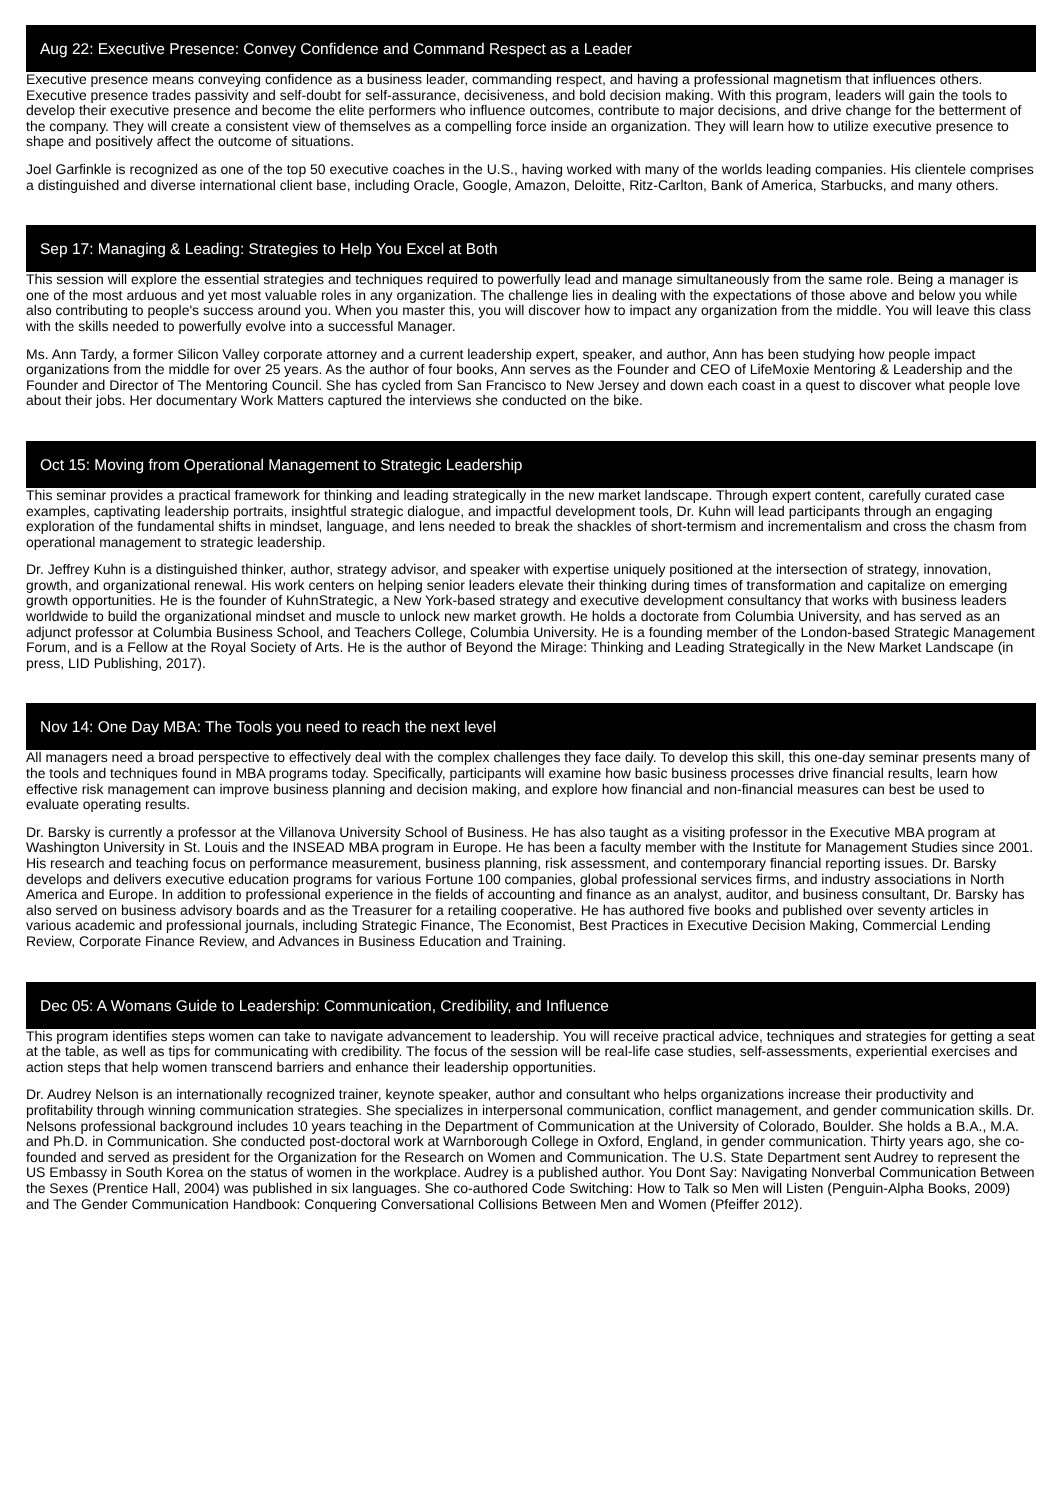Aug 22: Executive Presence: Convey Confidence and Command Respect as a Leader
Executive presence means conveying confidence as a business leader, commanding respect, and having a professional magnetism that influences others. Executive presence trades passivity and self-doubt for self-assurance, decisiveness, and bold decision making. With this program, leaders will gain the tools to develop their executive presence and become the elite performers who influence outcomes, contribute to major decisions, and drive change for the betterment of the company. They will create a consistent view of themselves as a compelling force inside an organization. They will learn how to utilize executive presence to shape and positively affect the outcome of situations.
Joel Garfinkle is recognized as one of the top 50 executive coaches in the U.S., having worked with many of the worlds leading companies. His clientele comprises a distinguished and diverse international client base, including Oracle, Google, Amazon, Deloitte, Ritz-Carlton, Bank of America, Starbucks, and many others.
Sep 17: Managing & Leading: Strategies to Help You Excel at Both
This session will explore the essential strategies and techniques required to powerfully lead and manage simultaneously from the same role. Being a manager is one of the most arduous and yet most valuable roles in any organization. The challenge lies in dealing with the expectations of those above and below you while also contributing to people's success around you. When you master this, you will discover how to impact any organization from the middle. You will leave this class with the skills needed to powerfully evolve into a successful Manager.
Ms. Ann Tardy, a former Silicon Valley corporate attorney and a current leadership expert, speaker, and author, Ann has been studying how people impact organizations from the middle for over 25 years. As the author of four books, Ann serves as the Founder and CEO of LifeMoxie Mentoring & Leadership and the Founder and Director of The Mentoring Council. She has cycled from San Francisco to New Jersey and down each coast in a quest to discover what people love about their jobs. Her documentary Work Matters captured the interviews she conducted on the bike.
Oct 15: Moving from Operational Management to Strategic Leadership
This seminar provides a practical framework for thinking and leading strategically in the new market landscape. Through expert content, carefully curated case examples, captivating leadership portraits, insightful strategic dialogue, and impactful development tools, Dr. Kuhn will lead participants through an engaging exploration of the fundamental shifts in mindset, language, and lens needed to break the shackles of short-termism and incrementalism and cross the chasm from operational management to strategic leadership.
Dr. Jeffrey Kuhn is a distinguished thinker, author, strategy advisor, and speaker with expertise uniquely positioned at the intersection of strategy, innovation, growth, and organizational renewal. His work centers on helping senior leaders elevate their thinking during times of transformation and capitalize on emerging growth opportunities. He is the founder of KuhnStrategic, a New York-based strategy and executive development consultancy that works with business leaders worldwide to build the organizational mindset and muscle to unlock new market growth. He holds a doctorate from Columbia University, and has served as an adjunct professor at Columbia Business School, and Teachers College, Columbia University. He is a founding member of the London-based Strategic Management Forum, and is a Fellow at the Royal Society of Arts. He is the author of Beyond the Mirage: Thinking and Leading Strategically in the New Market Landscape (in press, LID Publishing, 2017).
Nov 14: One Day MBA: The Tools you need to reach the next level
All managers need a broad perspective to effectively deal with the complex challenges they face daily. To develop this skill, this one-day seminar presents many of the tools and techniques found in MBA programs today. Specifically, participants will examine how basic business processes drive financial results, learn how effective risk management can improve business planning and decision making, and explore how financial and non-financial measures can best be used to evaluate operating results.
Dr. Barsky is currently a professor at the Villanova University School of Business. He has also taught as a visiting professor in the Executive MBA program at Washington University in St. Louis and the INSEAD MBA program in Europe. He has been a faculty member with the Institute for Management Studies since 2001. His research and teaching focus on performance measurement, business planning, risk assessment, and contemporary financial reporting issues. Dr. Barsky develops and delivers executive education programs for various Fortune 100 companies, global professional services firms, and industry associations in North America and Europe. In addition to professional experience in the fields of accounting and finance as an analyst, auditor, and business consultant, Dr. Barsky has also served on business advisory boards and as the Treasurer for a retailing cooperative. He has authored five books and published over seventy articles in various academic and professional journals, including Strategic Finance, The Economist, Best Practices in Executive Decision Making, Commercial Lending Review, Corporate Finance Review, and Advances in Business Education and Training.
Dec 05: A Womans Guide to Leadership: Communication, Credibility, and Influence
This program identifies steps women can take to navigate advancement to leadership. You will receive practical advice, techniques and strategies for getting a seat at the table, as well as tips for communicating with credibility. The focus of the session will be real-life case studies, self-assessments, experiential exercises and action steps that help women transcend barriers and enhance their leadership opportunities.
Dr. Audrey Nelson is an internationally recognized trainer, keynote speaker, author and consultant who helps organizations increase their productivity and profitability through winning communication strategies. She specializes in interpersonal communication, conflict management, and gender communication skills. Dr. Nelsons professional background includes 10 years teaching in the Department of Communication at the University of Colorado, Boulder. She holds a B.A., M.A. and Ph.D. in Communication. She conducted post-doctoral work at Warnborough College in Oxford, England, in gender communication. Thirty years ago, she co-founded and served as president for the Organization for the Research on Women and Communication. The U.S. State Department sent Audrey to represent the US Embassy in South Korea on the status of women in the workplace. Audrey is a published author. You Dont Say: Navigating Nonverbal Communication Between the Sexes (Prentice Hall, 2004) was published in six languages. She co-authored Code Switching: How to Talk so Men will Listen (Penguin-Alpha Books, 2009) and The Gender Communication Handbook: Conquering Conversational Collisions Between Men and Women (Pfeiffer 2012).